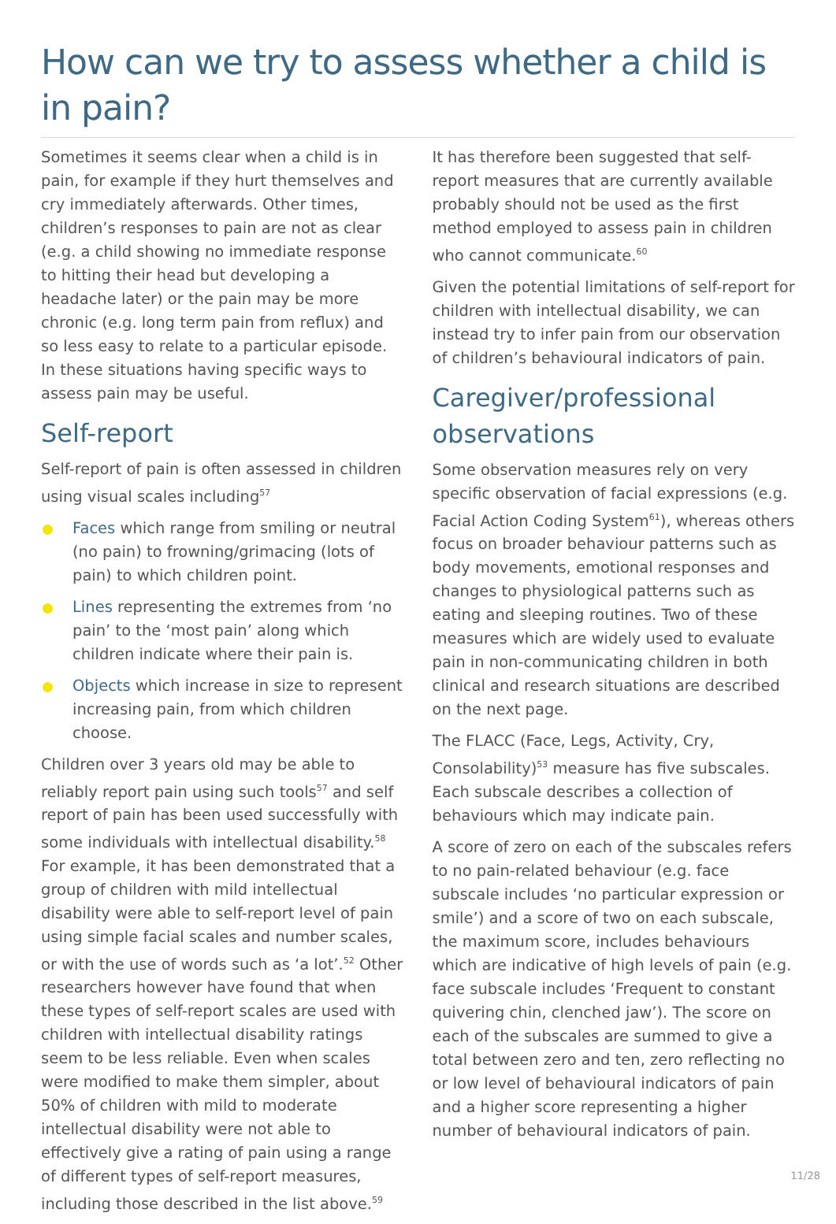How can we try to assess whether a child is in pain?
Sometimes it seems clear when a child is in pain, for example if they hurt themselves and cry immediately afterwards. Other times, children’s responses to pain are not as clear (e.g. a child showing no immediate response to hitting their head but developing a headache later) or the pain may be more chronic (e.g. long term pain from reflux) and so less easy to relate to a particular episode. In these situations having specific ways to assess pain may be useful.
Self-report
Self-report of pain is often assessed in children using visual scales including<sup>57</sup>
Faces which range from smiling or neutral (no pain) to frowning/grimacing (lots of pain) to which children point.
Lines representing the extremes from ‘no pain’ to the ‘most pain’ along which children indicate where their pain is.
Objects which increase in size to represent increasing pain, from which children choose.
Children over 3 years old may be able to reliably report pain using such tools<sup>57</sup> and self report of pain has been used successfully with some individuals with intellectual disability.<sup>58</sup> For example, it has been demonstrated that a group of children with mild intellectual disability were able to self-report level of pain using simple facial scales and number scales, or with the use of words such as ‘a lot’.<sup>52</sup> Other researchers however have found that when these types of self-report scales are used with children with intellectual disability ratings seem to be less reliable. Even when scales were modified to make them simpler, about 50% of children with mild to moderate intellectual disability were not able to effectively give a rating of pain using a range of different types of self-report measures, including those described in the list above.<sup>59</sup>
It has therefore been suggested that self-report measures that are currently available probably should not be used as the first method employed to assess pain in children who cannot communicate.<sup>60</sup>
Given the potential limitations of self-report for children with intellectual disability, we can instead try to infer pain from our observation of children’s behavioural indicators of pain.
Caregiver/professional observations
Some observation measures rely on very specific observation of facial expressions (e.g. Facial Action Coding System<sup>61</sup>), whereas others focus on broader behaviour patterns such as body movements, emotional responses and changes to physiological patterns such as eating and sleeping routines. Two of these measures which are widely used to evaluate pain in non-communicating children in both clinical and research situations are described on the next page.
The FLACC (Face, Legs, Activity, Cry, Consolability)<sup>53</sup> measure has five subscales. Each subscale describes a collection of behaviours which may indicate pain.
A score of zero on each of the subscales refers to no pain-related behaviour (e.g. face subscale includes ‘no particular expression or smile’) and a score of two on each subscale, the maximum score, includes behaviours which are indicative of high levels of pain (e.g. face subscale includes ‘Frequent to constant quivering chin, clenched jaw’). The score on each of the subscales are summed to give a total between zero and ten, zero reflecting no or low level of behavioural indicators of pain and a higher score representing a higher number of behavioural indicators of pain.
11/28